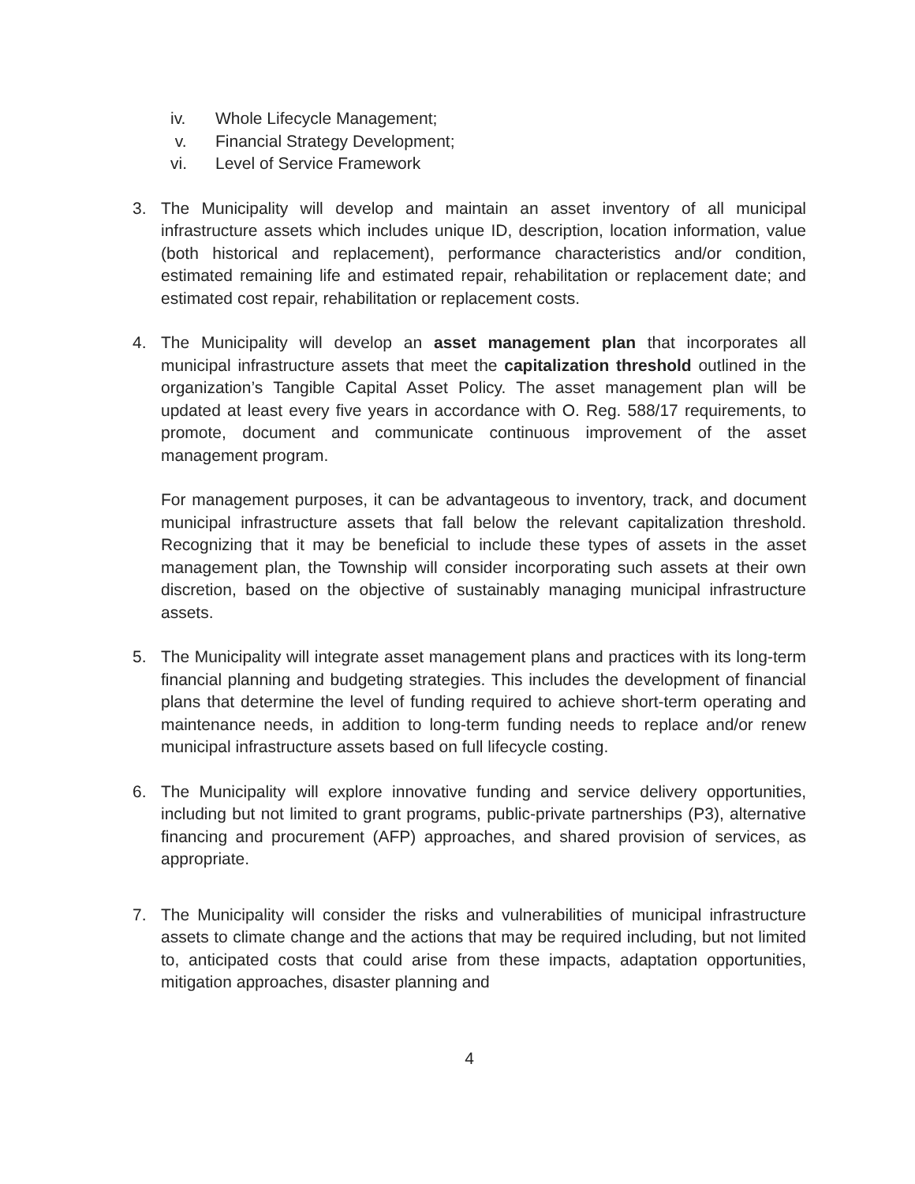iv. Whole Lifecycle Management;
v. Financial Strategy Development;
vi. Level of Service Framework
3. The Municipality will develop and maintain an asset inventory of all municipal infrastructure assets which includes unique ID, description, location information, value (both historical and replacement), performance characteristics and/or condition, estimated remaining life and estimated repair, rehabilitation or replacement date; and estimated cost repair, rehabilitation or replacement costs.
4. The Municipality will develop an asset management plan that incorporates all municipal infrastructure assets that meet the capitalization threshold outlined in the organization’s Tangible Capital Asset Policy. The asset management plan will be updated at least every five years in accordance with O. Reg. 588/17 requirements, to promote, document and communicate continuous improvement of the asset management program.
For management purposes, it can be advantageous to inventory, track, and document municipal infrastructure assets that fall below the relevant capitalization threshold. Recognizing that it may be beneficial to include these types of assets in the asset management plan, the Township will consider incorporating such assets at their own discretion, based on the objective of sustainably managing municipal infrastructure assets.
5. The Municipality will integrate asset management plans and practices with its long-term financial planning and budgeting strategies. This includes the development of financial plans that determine the level of funding required to achieve short-term operating and maintenance needs, in addition to long-term funding needs to replace and/or renew municipal infrastructure assets based on full lifecycle costing.
6. The Municipality will explore innovative funding and service delivery opportunities, including but not limited to grant programs, public-private partnerships (P3), alternative financing and procurement (AFP) approaches, and shared provision of services, as appropriate.
7. The Municipality will consider the risks and vulnerabilities of municipal infrastructure assets to climate change and the actions that may be required including, but not limited to, anticipated costs that could arise from these impacts, adaptation opportunities, mitigation approaches, disaster planning and
4